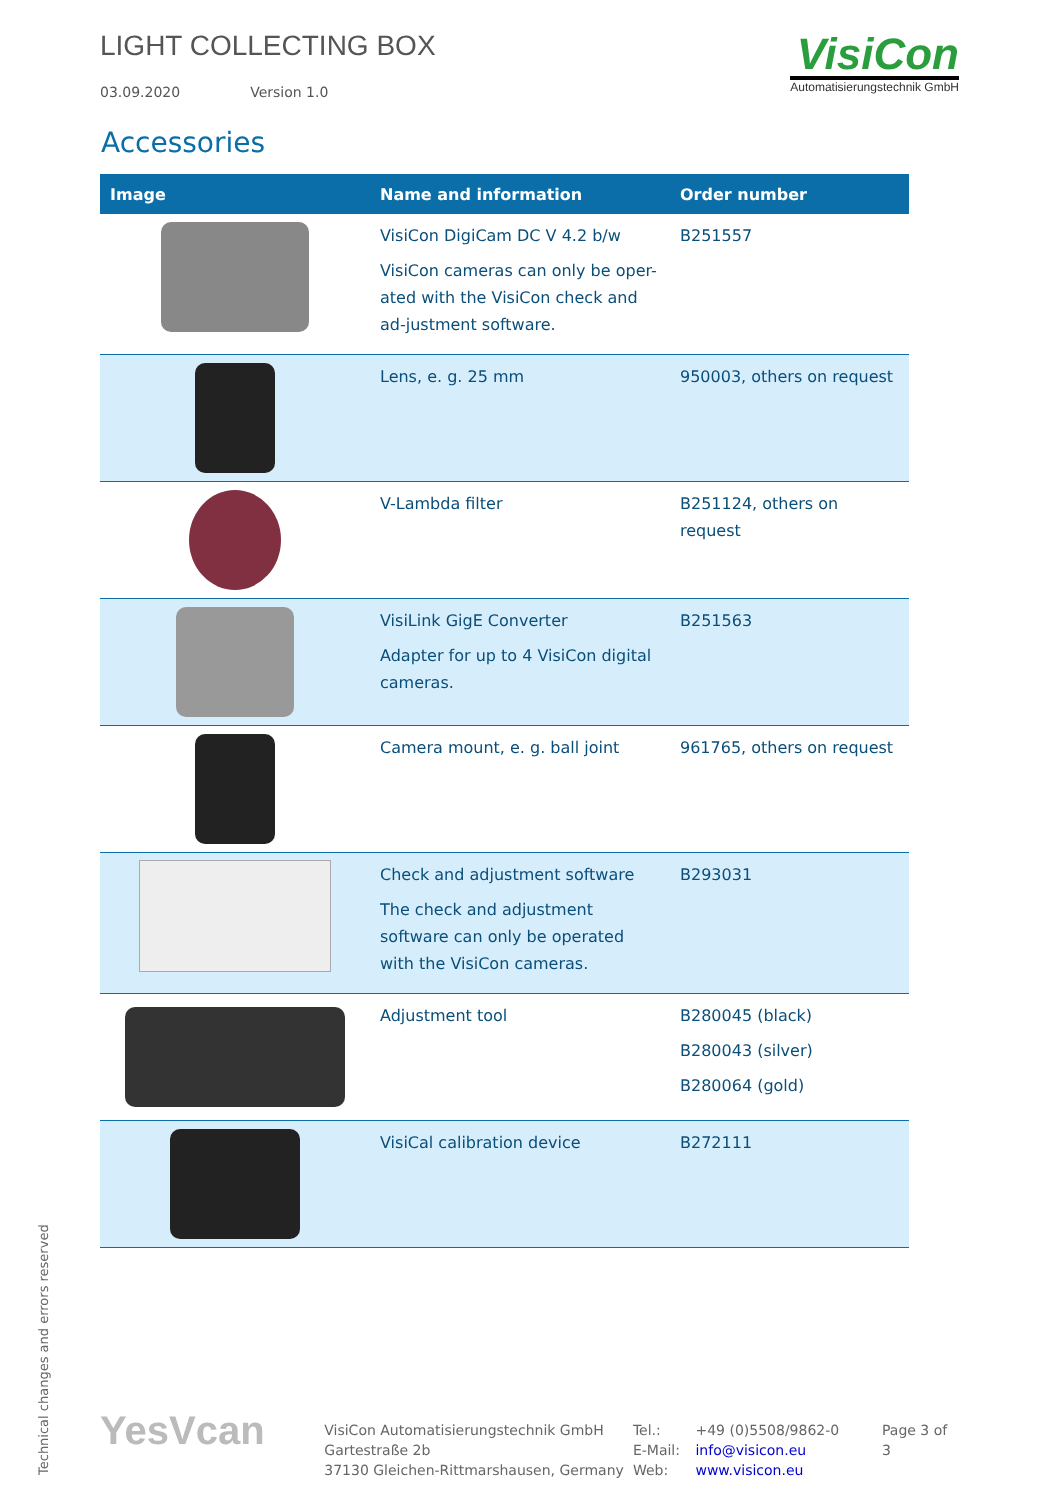LIGHT COLLECTING BOX
03.09.2020 Version 1.0
VisiCon
Automatisierungstechnik GmbH
Accessories
| Image | Name and information | Order number |
| --- | --- | --- |
| | VisiCon DigiCam DC V 4.2 b/w VisiCon cameras can only be oper-ated with the VisiCon check and ad-justment software. | B251557 |
| | Lens, e. g. 25 mm | 950003, others on request |
| | V-Lambda filter | B251124, others on request |
| | VisiLink GigE Converter Adapter for up to 4 VisiCon digital cameras. | B251563 |
| | Camera mount, e. g. ball joint | 961765, others on request |
| | Check and adjustment software The check and adjustment software can only be operated with the VisiCon cameras. | B293031 |
| | Adjustment tool | B280045 (black) B280043 (silver) B280064 (gold) |
| | VisiCal calibration device | B272111 |
Technical changes and errors reserved
YesVcan
VisiCon Automatisierungstechnik GmbH
Gartestraße 2b
37130 Gleichen-Rittmarshausen, Germany
Tel.:
E-Mail:
Web:
+49 (0)5508/9862-0
info@visicon.eu
www.visicon.eu
Page 3 of 3